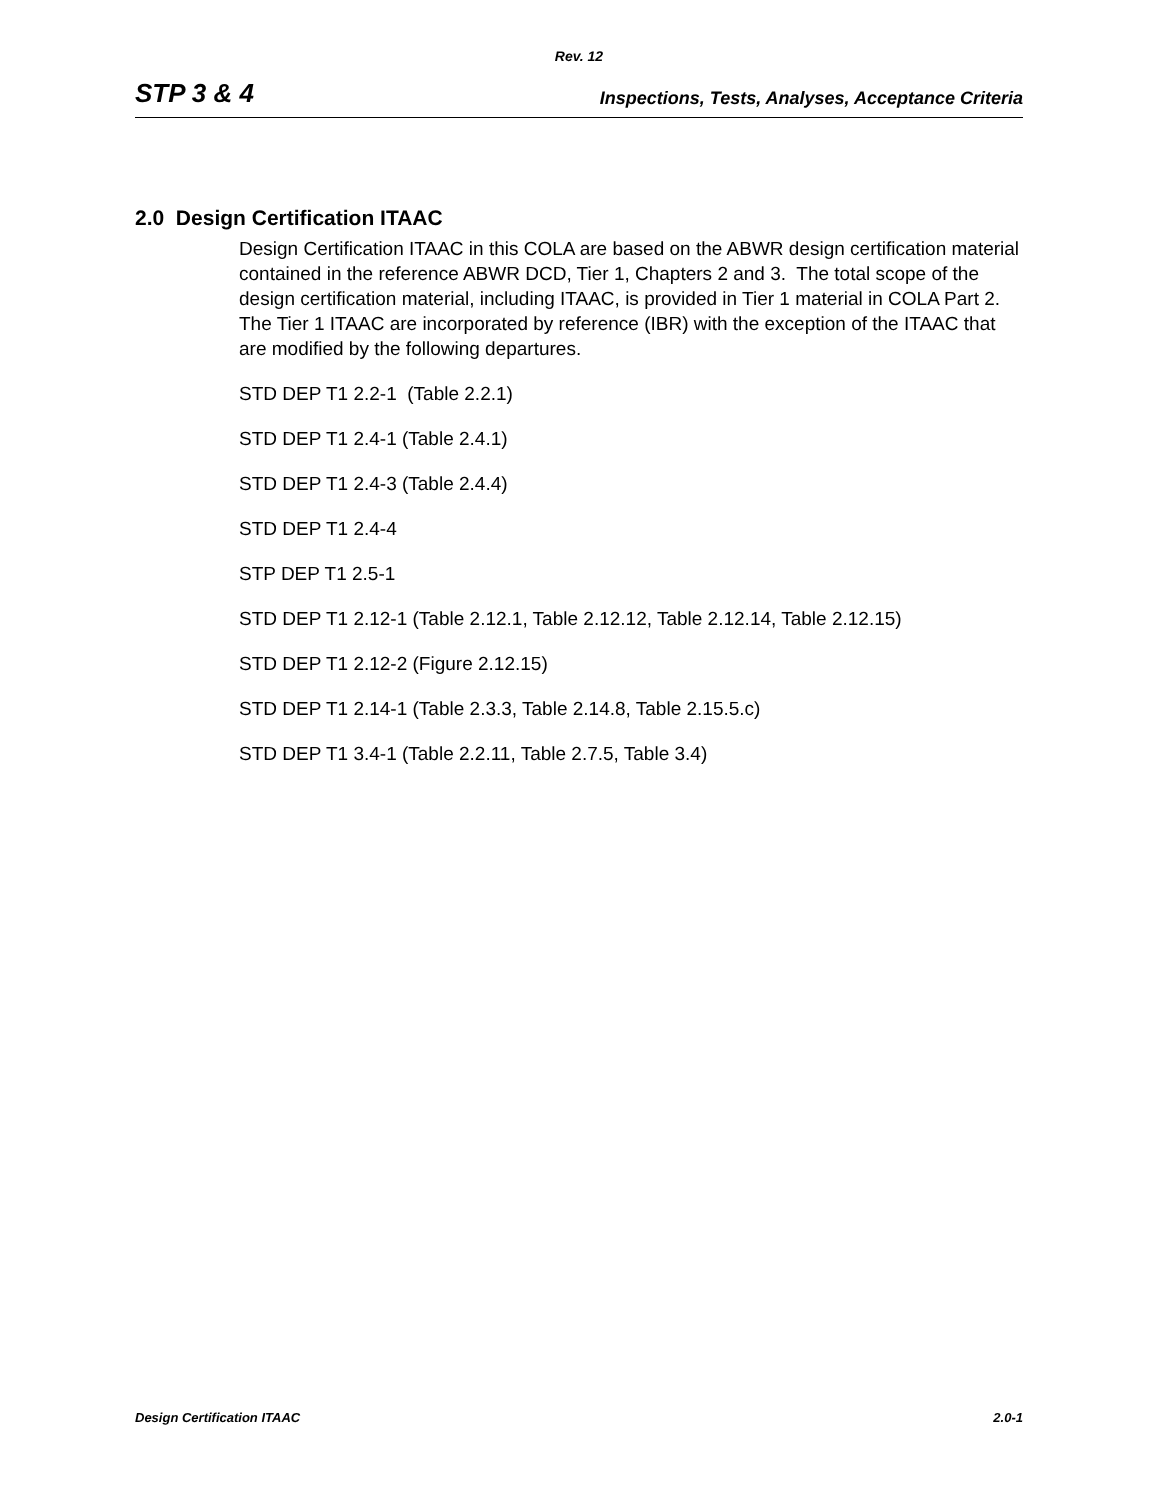Rev. 12
STP 3 & 4 Inspections, Tests, Analyses, Acceptance Criteria
2.0 Design Certification ITAAC
Design Certification ITAAC in this COLA are based on the ABWR design certification material contained in the reference ABWR DCD, Tier 1, Chapters 2 and 3. The total scope of the design certification material, including ITAAC, is provided in Tier 1 material in COLA Part 2. The Tier 1 ITAAC are incorporated by reference (IBR) with the exception of the ITAAC that are modified by the following departures.
STD DEP T1 2.2-1 (Table 2.2.1)
STD DEP T1 2.4-1 (Table 2.4.1)
STD DEP T1 2.4-3 (Table 2.4.4)
STD DEP T1 2.4-4
STP DEP T1 2.5-1
STD DEP T1 2.12-1 (Table 2.12.1, Table 2.12.12, Table 2.12.14, Table 2.12.15)
STD DEP T1 2.12-2 (Figure 2.12.15)
STD DEP T1 2.14-1 (Table 2.3.3, Table 2.14.8, Table 2.15.5.c)
STD DEP T1 3.4-1 (Table 2.2.11, Table 2.7.5, Table 3.4)
Design Certification ITAAC 2.0-1